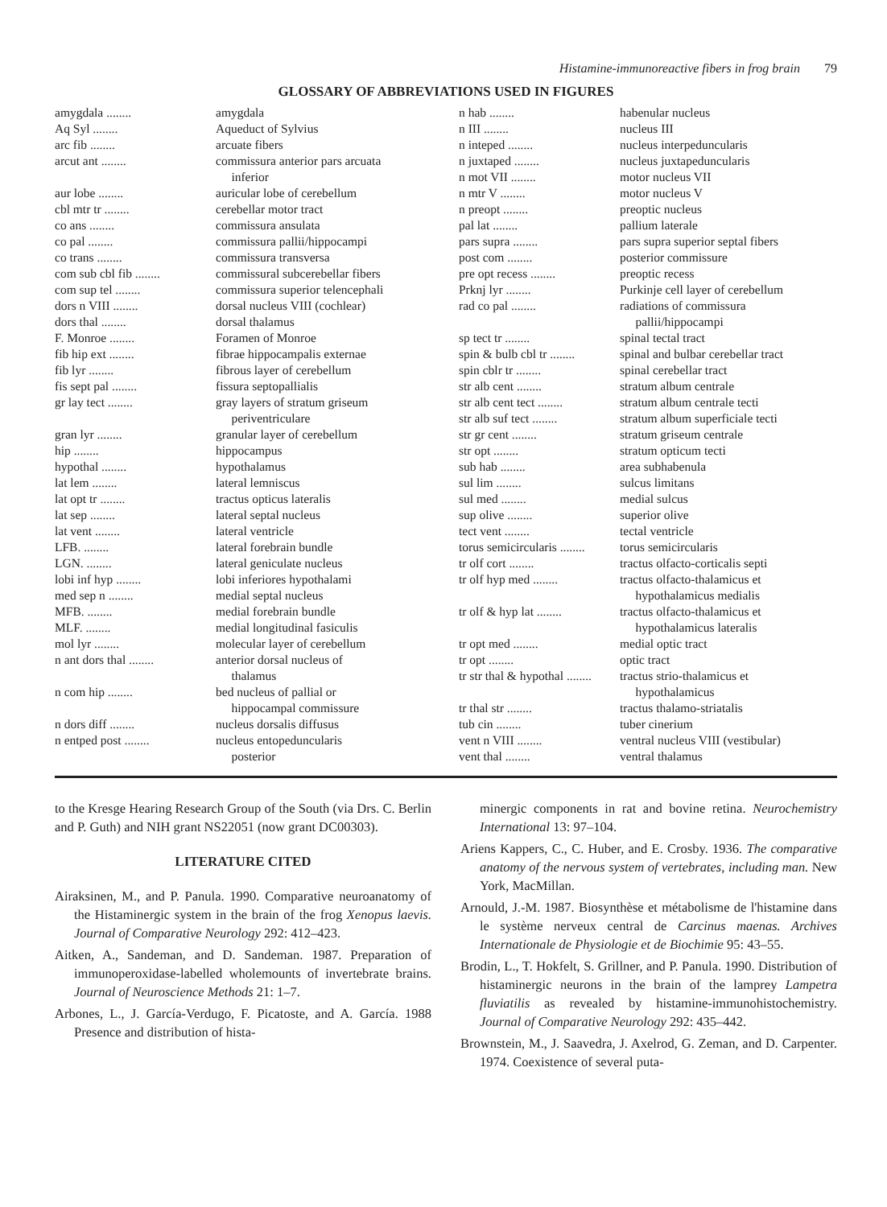Histamine-immunoreactive fibers in frog brain 79
GLOSSARY OF ABBREVIATIONS USED IN FIGURES
| amygdala ........ | amygdala |
| Aq Syl ........ | Aqueduct of Sylvius |
| arc fib ........ | arcuate fibers |
| arcut ant ........ | commissura anterior pars arcuata inferior |
| aur lobe ........ | auricular lobe of cerebellum |
| cbl mtr tr ........ | cerebellar motor tract |
| co ans ........ | commissura ansulata |
| co pal ........ | commissura pallii/hippocampi |
| co trans ........ | commissura transversa |
| com sub cbl fib ........ | commissural subcerebellar fibers |
| com sup tel ........ | commissura superior telencephali |
| dors n VIII ........ | dorsal nucleus VIII (cochlear) |
| dors thal ........ | dorsal thalamus |
| F. Monroe ........ | Foramen of Monroe |
| fib hip ext ........ | fibrae hippocampalis externae |
| fib lyr ........ | fibrous layer of cerebellum |
| fis sept pal ........ | fissura septopallialis |
| gr lay tect ........ | gray layers of stratum griseum periventriculare |
| gran lyr ........ | granular layer of cerebellum |
| hip ........ | hippocampus |
| hypothal ........ | hypothalamus |
| lat lem ........ | lateral lemniscus |
| lat opt tr ........ | tractus opticus lateralis |
| lat sep ........ | lateral septal nucleus |
| lat vent ........ | lateral ventricle |
| LFB. ........ | lateral forebrain bundle |
| LGN. ........ | lateral geniculate nucleus |
| lobi inf hyp ........ | lobi inferiores hypothalami |
| med sep n ........ | medial septal nucleus |
| MFB. ........ | medial forebrain bundle |
| MLF. ........ | medial longitudinal fasiculis |
| mol lyr ........ | molecular layer of cerebellum |
| n ant dors thal ........ | anterior dorsal nucleus of thalamus |
| n com hip ........ | bed nucleus of pallial or hippocampal commissure |
| n dors diff ........ | nucleus dorsalis diffusus |
| n entped post ........ | nucleus entopeduncularis posterior |
| n hab ........ | habenular nucleus |
| n III ........ | nucleus III |
| n inteped ........ | nucleus interpeduncularis |
| n juxtaped ........ | nucleus juxtapeduncularis |
| n mot VII ........ | motor nucleus VII |
| n mtr V ........ | motor nucleus V |
| n preopt ........ | preoptic nucleus |
| pal lat ........ | pallium laterale |
| pars supra ........ | pars supra superior septal fibers |
| post com ........ | posterior commissure |
| pre opt recess ........ | preoptic recess |
| Prknj lyr ........ | Purkinje cell layer of cerebellum |
| rad co pal ........ | radiations of commissura pallii/hippocampi |
| sp tect tr ........ | spinal tectal tract |
| spin & bulb cbl tr ........ | spinal and bulbar cerebellar tract |
| spin cblr tr ........ | spinal cerebellar tract |
| str alb cent ........ | stratum album centrale |
| str alb cent tect ........ | stratum album centrale tecti |
| str alb suf tect ........ | stratum album superficiale tecti |
| str gr cent ........ | stratum griseum centrale |
| str opt ........ | stratum opticum tecti |
| sub hab ........ | area subhabenula |
| sul lim ........ | sulcus limitans |
| sul med ........ | medial sulcus |
| sup olive ........ | superior olive |
| tect vent ........ | tectal ventricle |
| torus semicircularis ........ | torus semicircularis |
| tr olf cort ........ | tractus olfacto-corticalis septi |
| tr olf hyp med ........ | tractus olfacto-thalamicus et hypothalamicus medialis |
| tr olf & hyp lat ........ | tractus olfacto-thalamicus et hypothalamicus lateralis |
| tr opt med ........ | medial optic tract |
| tr opt ........ | optic tract |
| tr str thal & hypothal ........ | tractus strio-thalamicus et hypothalamicus |
| tr thal str ........ | tractus thalamo-striatalis |
| tub cin ........ | tuber cinerium |
| vent n VIII ........ | ventral nucleus VIII (vestibular) |
| vent thal ........ | ventral thalamus |
to the Kresge Hearing Research Group of the South (via Drs. C. Berlin and P. Guth) and NIH grant NS22051 (now grant DC00303).
LITERATURE CITED
Airaksinen, M., and P. Panula. 1990. Comparative neuroanatomy of the Histaminergic system in the brain of the frog Xenopus laevis. Journal of Comparative Neurology 292: 412–423.
Aitken, A., Sandeman, and D. Sandeman. 1987. Preparation of immunoperoxidase-labelled wholemounts of invertebrate brains. Journal of Neuroscience Methods 21: 1–7.
Arbones, L., J. García-Verdugo, F. Picatoste, and A. García. 1988 Presence and distribution of hista-
minergic components in rat and bovine retina. Neurochemistry International 13: 97–104.
Ariens Kappers, C., C. Huber, and E. Crosby. 1936. The comparative anatomy of the nervous system of vertebrates, including man. New York, MacMillan.
Arnould, J.-M. 1987. Biosynthèse et métabolisme de l'histamine dans le système nerveux central de Carcinus maenas. Archives Internationale de Physiologie et de Biochimie 95: 43–55.
Brodin, L., T. Hokfelt, S. Grillner, and P. Panula. 1990. Distribution of histaminergic neurons in the brain of the lamprey Lampetra fluviatilis as revealed by histamine-immunohistochemistry. Journal of Comparative Neurology 292: 435–442.
Brownstein, M., J. Saavedra, J. Axelrod, G. Zeman, and D. Carpenter. 1974. Coexistence of several puta-